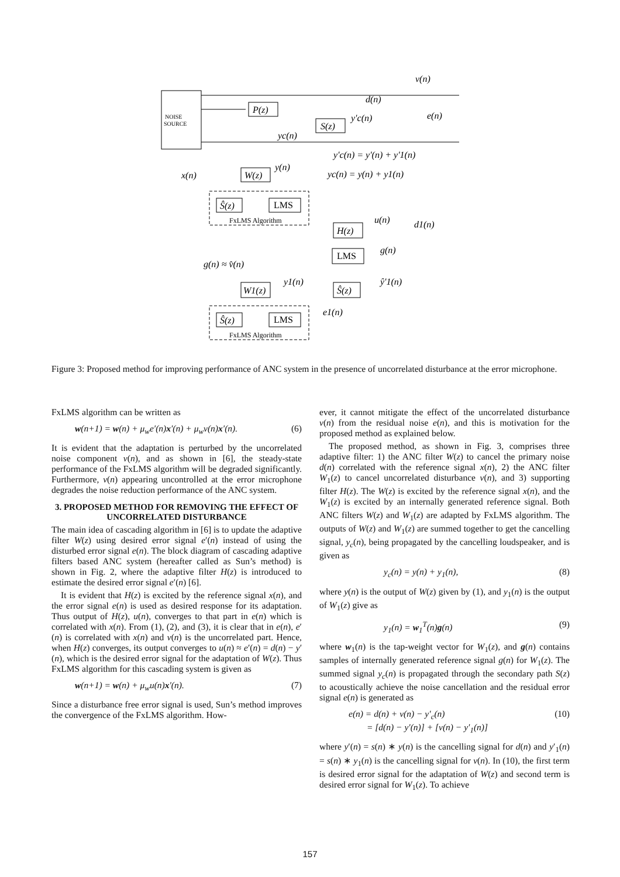NOISE
SOURCE
P(z)
S(z)
d(n)
v(n)
e(n)
y'c(n)
yc(n)
y'c(n) = y'(n) + y'1(n)
yc(n) = y(n) + y1(n)
x(n)
y(n)
W(z)
Ŝ(z)
LMS
FxLMS Algorithm
H(z)
u(n)
d1(n)
LMS
g(n)
g(n) ≈ v̂(n)
W1(z)
y1(n)
Ŝ(z)
ŷ'1(n)
e1(n)
Ŝ(z)
LMS
FxLMS Algorithm
Figure 3: Proposed method for improving performance of ANC system in the presence of uncorrelated disturbance at the error microphone.
FxLMS algorithm can be written as
w(n+1) = w(n) + μ<sub>w</sub>e′(n)x′(n) + μ<sub>w</sub>v(n)x′(n). (6)
It is evident that the adaptation is perturbed by the uncorrelated noise component v(n), and as shown in [6], the steady-state performance of the FxLMS algorithm will be degraded significantly. Furthermore, v(n) appearing uncontrolled at the error microphone degrades the noise reduction performance of the ANC system.
3. PROPOSED METHOD FOR REMOVING THE EFFECT OF UNCORRELATED DISTURBANCE
The main idea of cascading algorithm in [6] is to update the adaptive filter W(z) using desired error signal e′(n) instead of using the disturbed error signal e(n). The block diagram of cascading adaptive filters based ANC system (hereafter called as Sun’s method) is shown in Fig. 2, where the adaptive filter H(z) is introduced to estimate the desired error signal e′(n) [6].
It is evident that H(z) is excited by the reference signal x(n), and the error signal e(n) is used as desired response for its adaptation. Thus output of H(z), u(n), converges to that part in e(n) which is correlated with x(n). From (1), (2), and (3), it is clear that in e(n), e′(n) is correlated with x(n) and v(n) is the uncorrelated part. Hence, when H(z) converges, its output converges to u(n) ≈ e′(n) = d(n) − y′(n), which is the desired error signal for the adaptation of W(z). Thus FxLMS algorithm for this cascading system is given as
w(n+1) = w(n) + μ<sub>w</sub>u(n)x′(n). (7)
Since a disturbance free error signal is used, Sun’s method improves the convergence of the FxLMS algorithm. How-
ever, it cannot mitigate the effect of the uncorrelated disturbance v(n) from the residual noise e(n), and this is motivation for the proposed method as explained below.
The proposed method, as shown in Fig. 3, comprises three adaptive filter: 1) the ANC filter W(z) to cancel the primary noise d(n) correlated with the reference signal x(n), 2) the ANC filter W<sub>1</sub>(z) to cancel uncorrelated disturbance v(n), and 3) supporting filter H(z). The W(z) is excited by the reference signal x(n), and the W<sub>1</sub>(z) is excited by an internally generated reference signal. Both ANC filters W(z) and W<sub>1</sub>(z) are adapted by FxLMS algorithm. The outputs of W(z) and W<sub>1</sub>(z) are summed together to get the cancelling signal, y<sub>c</sub>(n), being propagated by the cancelling loudspeaker, and is given as
y<sub>c</sub>(n) = y(n) + y<sub>1</sub>(n), (8)
where y(n) is the output of W(z) given by (1), and y<sub>1</sub>(n) is the output of W<sub>1</sub>(z) give as
y<sub>1</sub>(n) = w<sub>1</sub><sup>T</sup>(n)g(n) (9)
where w<sub>1</sub>(n) is the tap-weight vector for W<sub>1</sub>(z), and g(n) contains samples of internally generated reference signal g(n) for W<sub>1</sub>(z). The summed signal y<sub>c</sub>(n) is propagated through the secondary path S(z) to acoustically achieve the noise cancellation and the residual error signal e(n) is generated as
e(n) = d(n) + v(n) − y′<sub>c</sub>(n)
= [d(n) − y′(n)] + [v(n) − y′<sub>1</sub>(n)] (10)
where y′(n) = s(n) ∗ y(n) is the cancelling signal for d(n) and y′<sub>1</sub>(n) = s(n) ∗ y<sub>1</sub>(n) is the cancelling signal for v(n). In (10), the first term is desired error signal for the adaptation of W(z) and second term is desired error signal for W<sub>1</sub>(z). To achieve
157